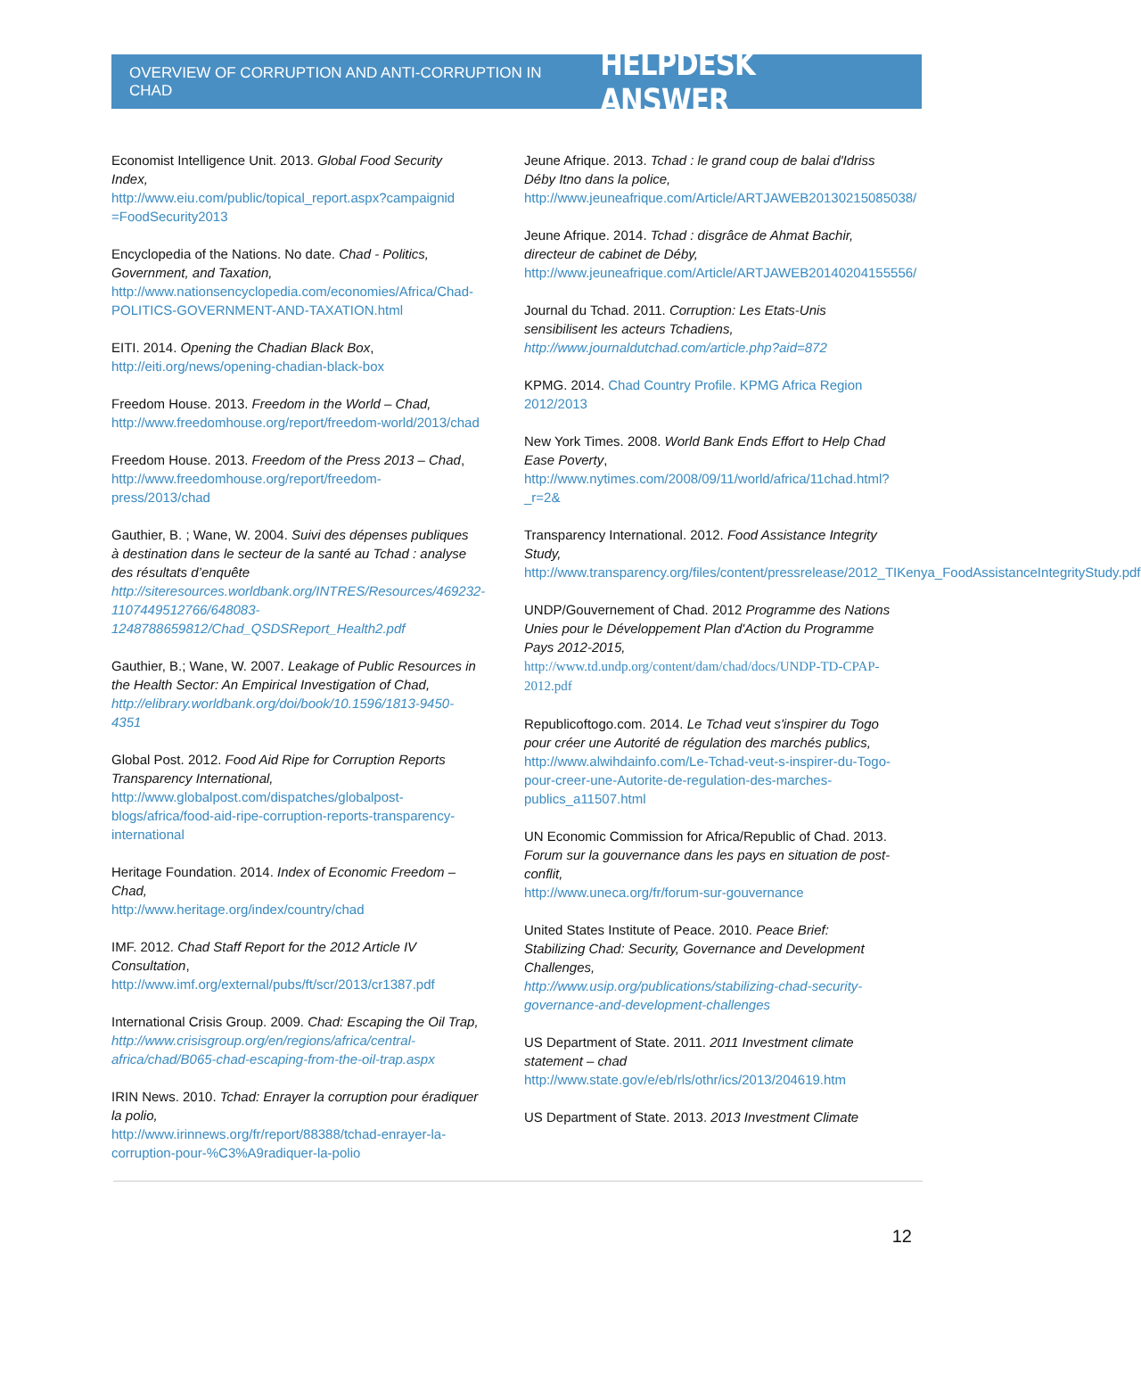OVERVIEW OF CORRUPTION AND ANTI-CORRUPTION IN CHAD HELPDESK ANSWER
Economist Intelligence Unit. 2013. Global Food Security Index,
http://www.eiu.com/public/topical_report.aspx?campaignid =FoodSecurity2013
Encyclopedia of the Nations. No date. Chad - Politics, Government, and Taxation,
http://www.nationsencyclopedia.com/economies/Africa/Chad-POLITICS-GOVERNMENT-AND-TAXATION.html
EITI. 2014. Opening the Chadian Black Box, http://eiti.org/news/opening-chadian-black-box
Freedom House. 2013. Freedom in the World – Chad, http://www.freedomhouse.org/report/freedom-world/2013/chad
Freedom House. 2013. Freedom of the Press 2013 – Chad, http://www.freedomhouse.org/report/freedom-press/2013/chad
Gauthier, B. ; Wane, W. 2004. Suivi des dépenses publiques à destination dans le secteur de la santé au Tchad : analyse des résultats d’enquête
http://siteresources.worldbank.org/INTRES/Resources/469232-1107449512766/648083-1248788659812/Chad_QSDSReport_Health2.pdf
Gauthier, B.; Wane, W. 2007. Leakage of Public Resources in the Health Sector: An Empirical Investigation of Chad,
http://elibrary.worldbank.org/doi/book/10.1596/1813-9450-4351
Global Post. 2012. Food Aid Ripe for Corruption Reports Transparency International,
http://www.globalpost.com/dispatches/globalpost-blogs/africa/food-aid-ripe-corruption-reports-transparency-international
Heritage Foundation. 2014. Index of Economic Freedom – Chad,
http://www.heritage.org/index/country/chad
IMF. 2012. Chad Staff Report for the 2012 Article IV Consultation,
http://www.imf.org/external/pubs/ft/scr/2013/cr1387.pdf
International Crisis Group. 2009. Chad: Escaping the Oil Trap,
http://www.crisisgroup.org/en/regions/africa/central-africa/chad/B065-chad-escaping-from-the-oil-trap.aspx
IRIN News. 2010. Tchad: Enrayer la corruption pour éradiquer la polio,
http://www.irinnews.org/fr/report/88388/tchad-enrayer-la-corruption-pour-%C3%A9radiquer-la-polio
Jeune Afrique. 2013. Tchad : le grand coup de balai d'Idriss Déby Itno dans la police,
http://www.jeuneafrique.com/Article/ARTJAWEB20130215085038/
Jeune Afrique. 2014. Tchad : disgrâce de Ahmat Bachir, directeur de cabinet de Déby,
http://www.jeuneafrique.com/Article/ARTJAWEB20140204155556/
Journal du Tchad. 2011. Corruption: Les Etats-Unis sensibilisent les acteurs Tchadiens,
http://www.journaldutchad.com/article.php?aid=872
KPMG. 2014. Chad Country Profile. KPMG Africa Region 2012/2013
New York Times. 2008. World Bank Ends Effort to Help Chad Ease Poverty,
http://www.nytimes.com/2008/09/11/world/africa/11chad.html?_r=2&
Transparency International. 2012. Food Assistance Integrity Study,
http://www.transparency.org/files/content/pressrelease/2012_TIKenya_FoodAssistanceIntegrityStudy.pdf
UNDP/Gouvernement of Chad. 2012 Programme des Nations Unies pour le Développement Plan d'Action du Programme Pays 2012-2015,
http://www.td.undp.org/content/dam/chad/docs/UNDP-TD-CPAP-2012.pdf
Republicoftogo.com. 2014. Le Tchad veut s'inspirer du Togo pour créer une Autorité de régulation des marchés publics,
http://www.alwihdainfo.com/Le-Tchad-veut-s-inspirer-du-Togo-pour-creer-une-Autorite-de-regulation-des-marches-publics_a11507.html
UN Economic Commission for Africa/Republic of Chad. 2013. Forum sur la gouvernance dans les pays en situation de post-conflit,
http://www.uneca.org/fr/forum-sur-gouvernance
United States Institute of Peace. 2010. Peace Brief: Stabilizing Chad: Security, Governance and Development Challenges,
http://www.usip.org/publications/stabilizing-chad-security-governance-and-development-challenges
US Department of State. 2011. 2011 Investment climate statement – chad
http://www.state.gov/e/eb/rls/othr/ics/2013/204619.htm
US Department of State. 2013. 2013 Investment Climate
12